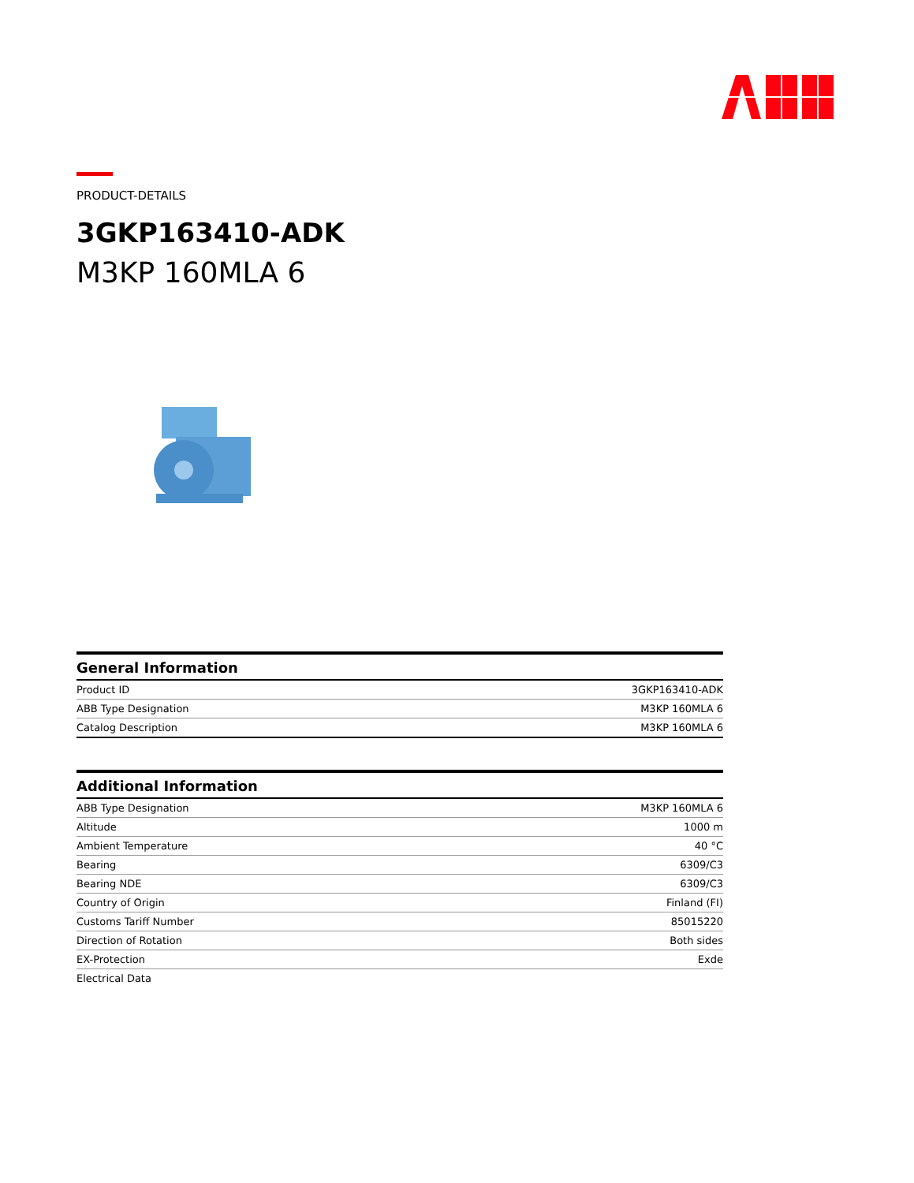PRODUCT-DETAILS
3GKP163410-ADK
M3KP 160MLA 6
General Information
| Product ID | 3GKP163410-ADK |
| ABB Type Designation | M3KP 160MLA 6 |
| Catalog Description | M3KP 160MLA 6 |
Additional Information
| ABB Type Designation | M3KP 160MLA 6 |
| Altitude | 1000 m |
| Ambient Temperature | 40 °C |
| Bearing | 6309/C3 |
| Bearing NDE | 6309/C3 |
| Country of Origin | Finland (FI) |
| Customs Tariff Number | 85015220 |
| Direction of Rotation | Both sides |
| EX-Protection | Exde |
| Electrical Data | |